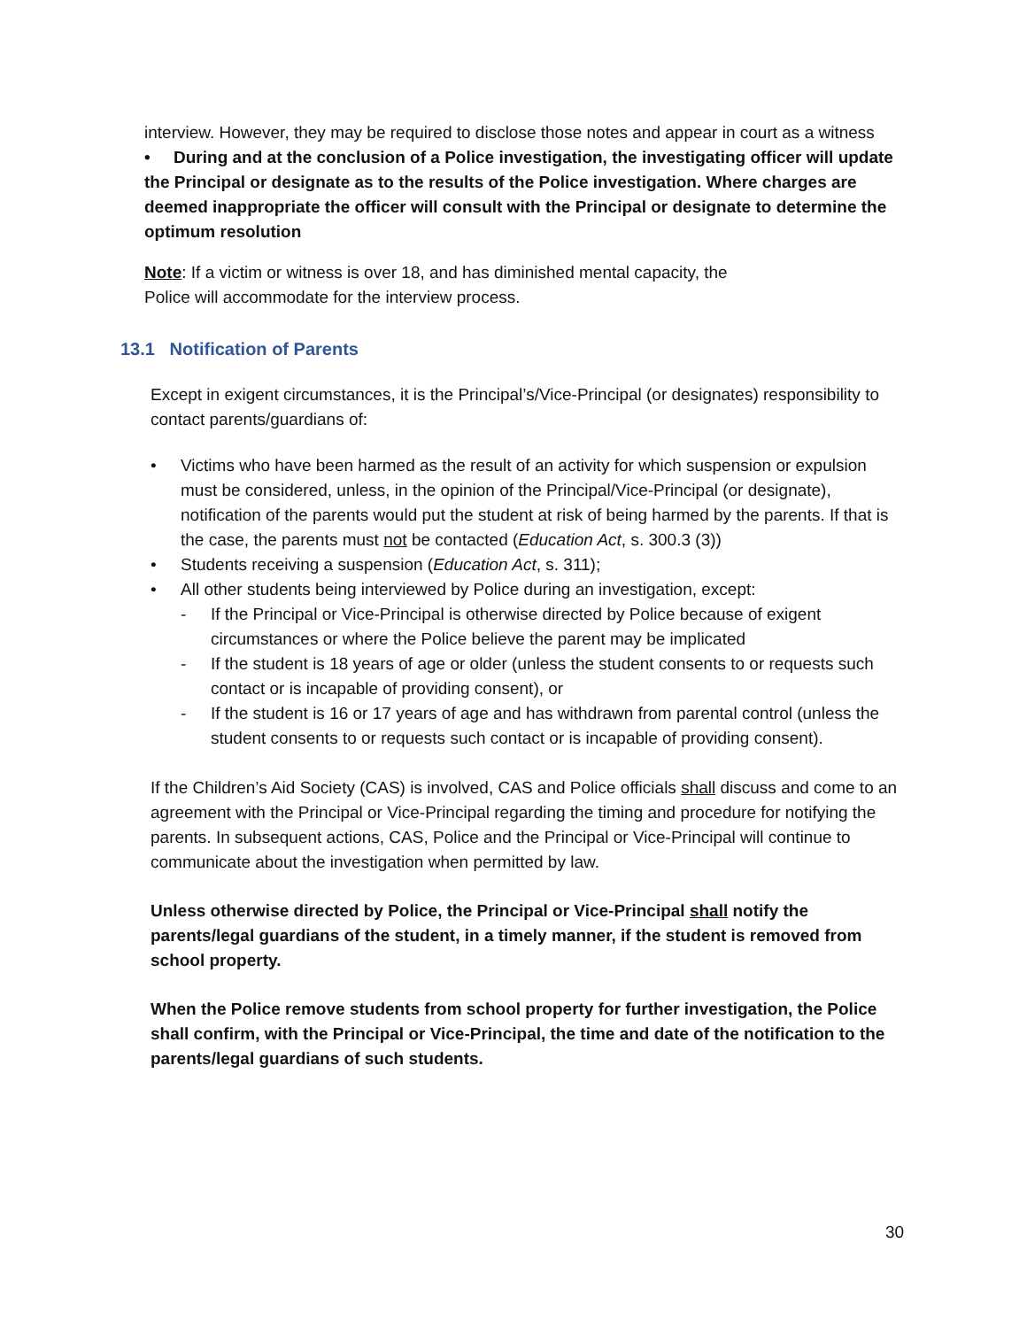interview. However, they may be required to disclose those notes and appear in court as a witness
• During and at the conclusion of a Police investigation, the investigating officer will update the Principal or designate as to the results of the Police investigation. Where charges are deemed inappropriate the officer will consult with the Principal or designate to determine the optimum resolution
Note: If a victim or witness is over 18, and has diminished mental capacity, the
Police will accommodate for the interview process.
13.1 Notification of Parents
Except in exigent circumstances, it is the Principal’s/Vice-Principal (or designates) responsibility to contact parents/guardians of:
• Victims who have been harmed as the result of an activity for which suspension or expulsion must be considered, unless, in the opinion of the Principal/Vice-Principal (or designate), notification of the parents would put the student at risk of being harmed by the parents. If that is the case, the parents must not be contacted (Education Act, s. 300.3 (3))
• Students receiving a suspension (Education Act, s. 311);
• All other students being interviewed by Police during an investigation, except:
- If the Principal or Vice-Principal is otherwise directed by Police because of exigent circumstances or where the Police believe the parent may be implicated
- If the student is 18 years of age or older (unless the student consents to or requests such contact or is incapable of providing consent), or
- If the student is 16 or 17 years of age and has withdrawn from parental control (unless the student consents to or requests such contact or is incapable of providing consent).
If the Children’s Aid Society (CAS) is involved, CAS and Police officials shall discuss and come to an agreement with the Principal or Vice-Principal regarding the timing and procedure for notifying the parents. In subsequent actions, CAS, Police and the Principal or Vice-Principal will continue to communicate about the investigation when permitted by law.
Unless otherwise directed by Police, the Principal or Vice-Principal shall notify the parents/legal guardians of the student, in a timely manner, if the student is removed from school property.
When the Police remove students from school property for further investigation, the Police shall confirm, with the Principal or Vice-Principal, the time and date of the notification to the parents/legal guardians of such students.
30